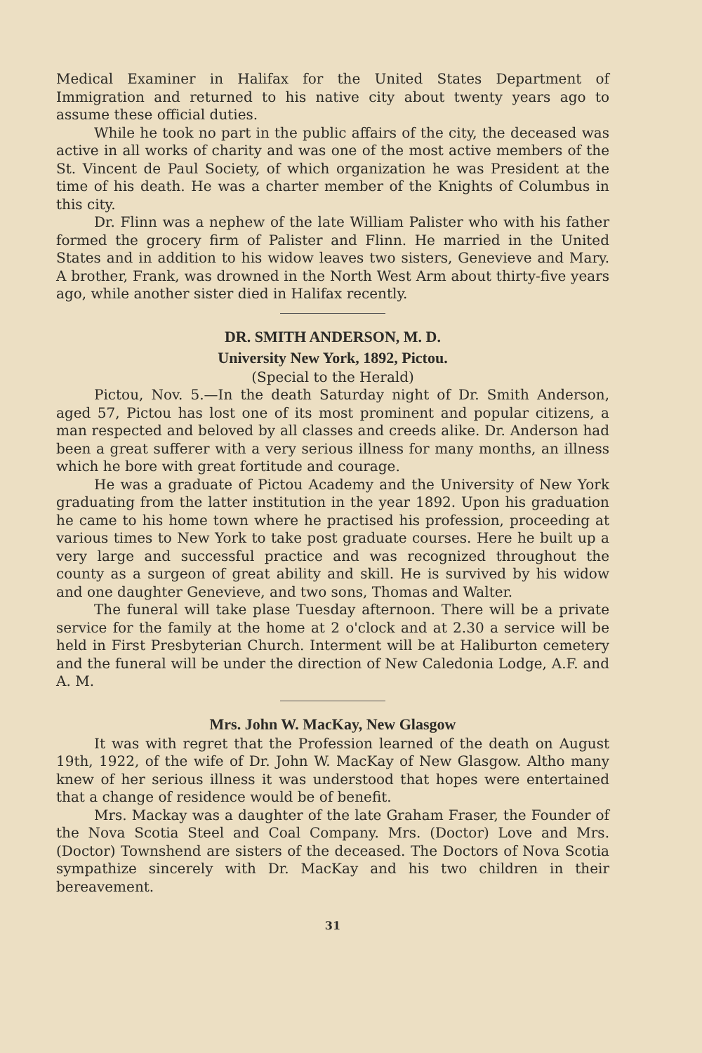Medical Examiner in Halifax for the United States Department of Immigration and returned to his native city about twenty years ago to assume these official duties.
While he took no part in the public affairs of the city, the deceased was active in all works of charity and was one of the most active members of the St. Vincent de Paul Society, of which organization he was President at the time of his death. He was a charter member of the Knights of Columbus in this city.
Dr. Flinn was a nephew of the late William Palister who with his father formed the grocery firm of Palister and Flinn. He married in the United States and in addition to his widow leaves two sisters, Genevieve and Mary. A brother, Frank, was drowned in the North West Arm about thirty-five years ago, while another sister died in Halifax recently.
DR. SMITH ANDERSON, M. D.
University New York, 1892, Pictou.
(Special to the Herald)
Pictou, Nov. 5.—In the death Saturday night of Dr. Smith Anderson, aged 57, Pictou has lost one of its most prominent and popular citizens, a man respected and beloved by all classes and creeds alike. Dr. Anderson had been a great sufferer with a very serious illness for many months, an illness which he bore with great fortitude and courage.
He was a graduate of Pictou Academy and the University of New York graduating from the latter institution in the year 1892. Upon his graduation he came to his home town where he practised his profession, proceeding at various times to New York to take post graduate courses. Here he built up a very large and successful practice and was recognized throughout the county as a surgeon of great ability and skill. He is survived by his widow and one daughter Genevieve, and two sons, Thomas and Walter.
The funeral will take plase Tuesday afternoon. There will be a private service for the family at the home at 2 o'clock and at 2.30 a service will be held in First Presbyterian Church. Interment will be at Haliburton cemetery and the funeral will be under the direction of New Caledonia Lodge, A.F. and A. M.
Mrs. John W. MacKay, New Glasgow
It was with regret that the Profession learned of the death on August 19th, 1922, of the wife of Dr. John W. MacKay of New Glasgow. Altho many knew of her serious illness it was understood that hopes were entertained that a change of residence would be of benefit.
Mrs. Mackay was a daughter of the late Graham Fraser, the Founder of the Nova Scotia Steel and Coal Company. Mrs. (Doctor) Love and Mrs. (Doctor) Townshend are sisters of the deceased. The Doctors of Nova Scotia sympathize sincerely with Dr. MacKay and his two children in their bereavement.
31